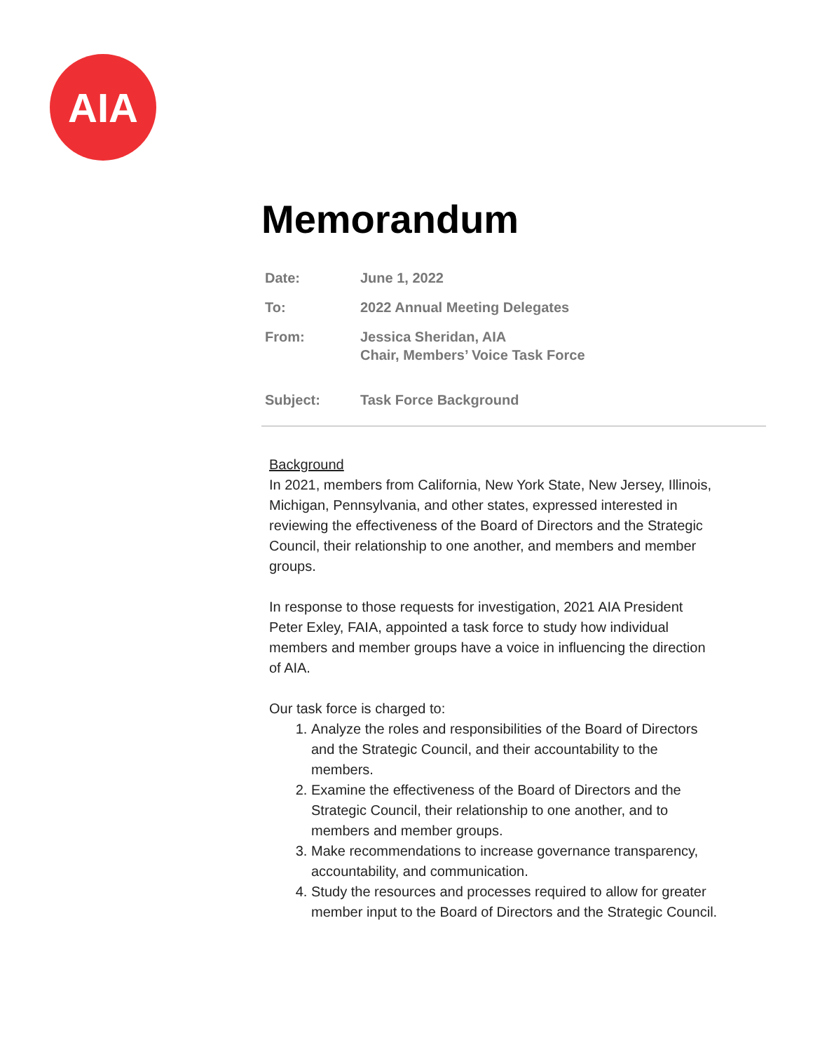AIA
Memorandum
| Date: | June 1, 2022 |
| To: | 2022 Annual Meeting Delegates |
| From: | Jessica Sheridan, AIA Chair, Members’ Voice Task Force |
| Subject: | Task Force Background |
Background
In 2021, members from California, New York State, New Jersey, Illinois, Michigan, Pennsylvania, and other states, expressed interested in reviewing the effectiveness of the Board of Directors and the Strategic Council, their relationship to one another, and members and member groups.
In response to those requests for investigation, 2021 AIA President Peter Exley, FAIA, appointed a task force to study how individual members and member groups have a voice in influencing the direction of AIA.
Our task force is charged to:
1. Analyze the roles and responsibilities of the Board of Directors and the Strategic Council, and their accountability to the members.
2. Examine the effectiveness of the Board of Directors and the Strategic Council, their relationship to one another, and to members and member groups.
3. Make recommendations to increase governance transparency, accountability, and communication.
4. Study the resources and processes required to allow for greater member input to the Board of Directors and the Strategic Council.